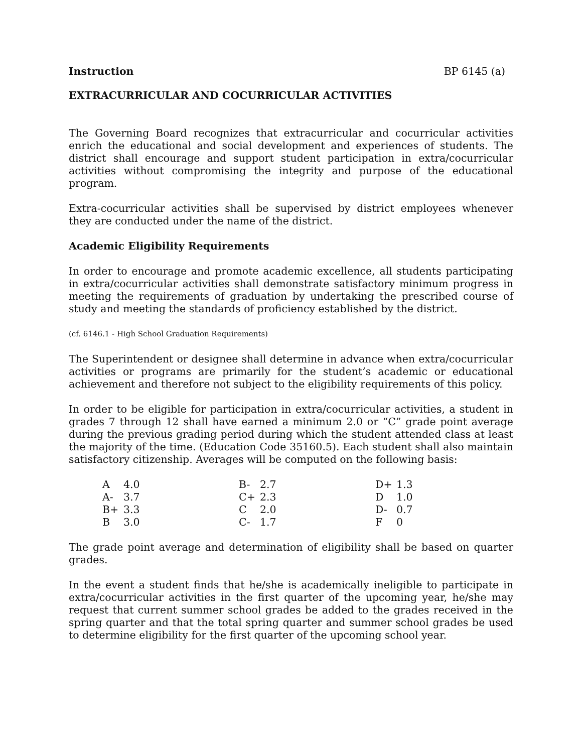Instruction BP 6145 (a)
EXTRACURRICULAR AND COCURRICULAR ACTIVITIES
The Governing Board recognizes that extracurricular and cocurricular activities enrich the educational and social development and experiences of students. The district shall encourage and support student participation in extra/cocurricular activities without compromising the integrity and purpose of the educational program.
Extra-cocurricular activities shall be supervised by district employees whenever they are conducted under the name of the district.
Academic Eligibility Requirements
In order to encourage and promote academic excellence, all students participating in extra/cocurricular activities shall demonstrate satisfactory minimum progress in meeting the requirements of graduation by undertaking the prescribed course of study and meeting the standards of proficiency established by the district.
(cf. 6146.1 - High School Graduation Requirements)
The Superintendent or designee shall determine in advance when extra/cocurricular activities or programs are primarily for the student’s academic or educational achievement and therefore not subject to the eligibility requirements of this policy.
In order to be eligible for participation in extra/cocurricular activities, a student in grades 7 through 12 shall have earned a minimum 2.0 or “C” grade point average during the previous grading period during which the student attended class at least the majority of the time. (Education Code 35160.5). Each student shall also maintain satisfactory citizenship. Averages will be computed on the following basis:
| A | 4.0 | B- | 2.7 | D+ | 1.3 |
| A- | 3.7 | C+ | 2.3 | D | 1.0 |
| B+ | 3.3 | C | 2.0 | D- | 0.7 |
| B | 3.0 | C- | 1.7 | F | 0 |
The grade point average and determination of eligibility shall be based on quarter grades.
In the event a student finds that he/she is academically ineligible to participate in extra/cocurricular activities in the first quarter of the upcoming year, he/she may request that current summer school grades be added to the grades received in the spring quarter and that the total spring quarter and summer school grades be used to determine eligibility for the first quarter of the upcoming school year.